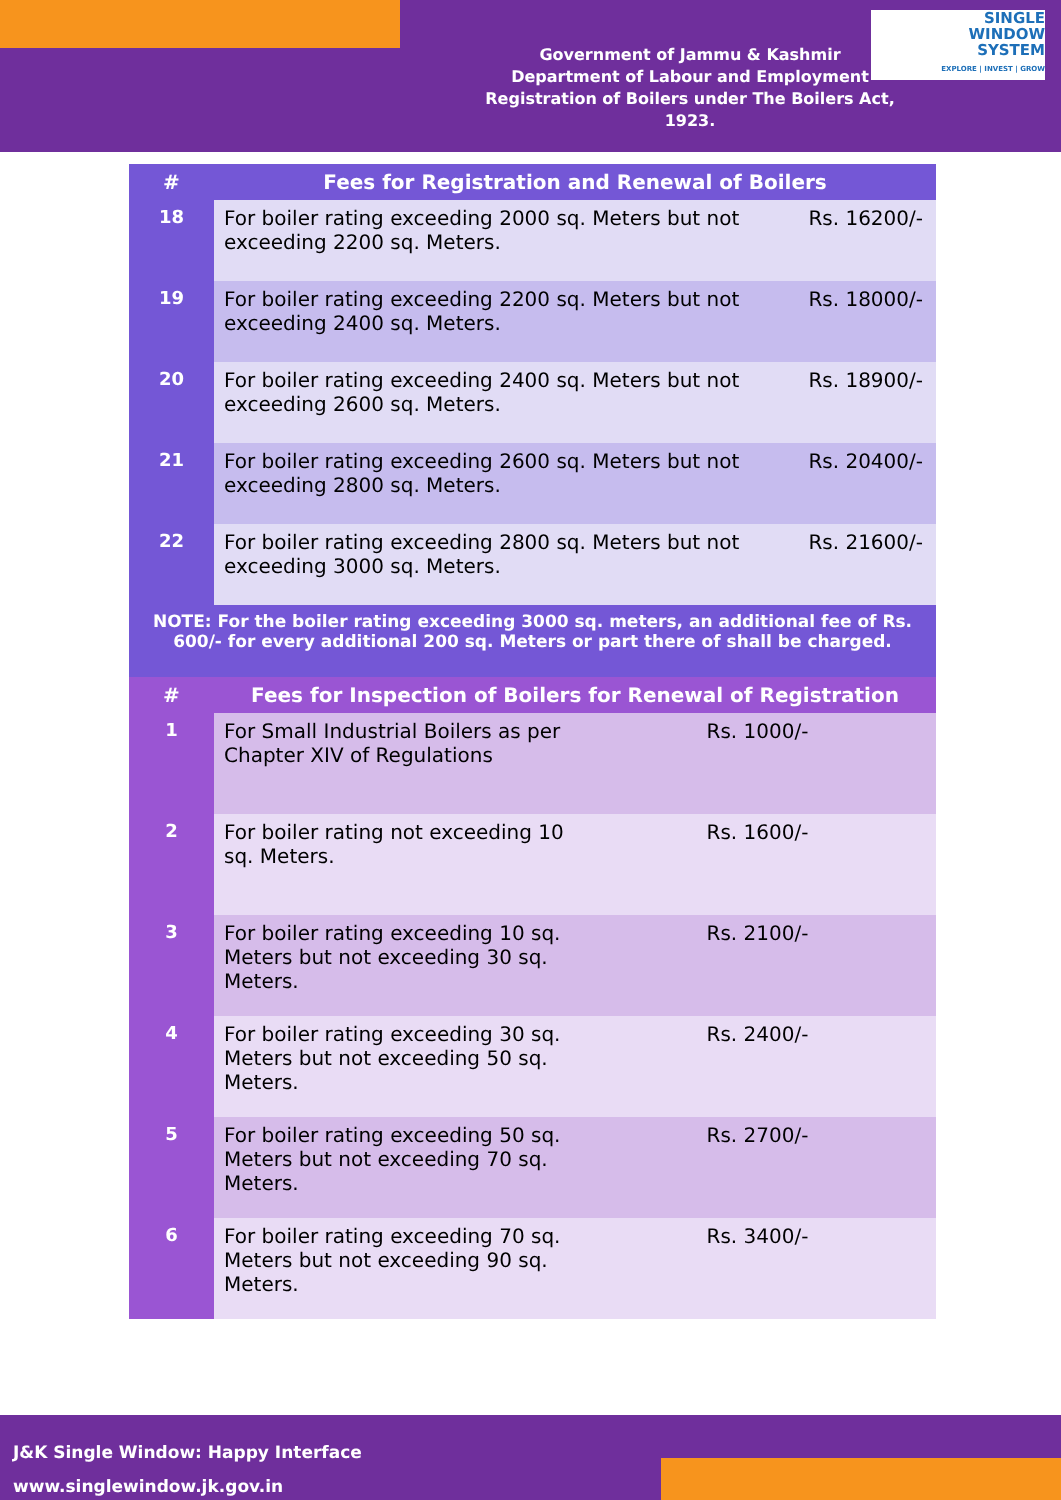Government of Jammu & Kashmir
Department of Labour and Employment
Registration of Boilers under The Boilers Act, 1923.
SINGLE
WINDOW
SYSTEM
EXPLORE | INVEST | GROW
| # | Fees for Registration and Renewal of Boilers | |
| --- | --- | --- |
| 18 | For boiler rating exceeding 2000 sq. Meters but not exceeding 2200 sq. Meters. | Rs. 16200/- |
| 19 | For boiler rating exceeding 2200 sq. Meters but not exceeding 2400 sq. Meters. | Rs. 18000/- |
| 20 | For boiler rating exceeding 2400 sq. Meters but not exceeding 2600 sq. Meters. | Rs. 18900/- |
| 21 | For boiler rating exceeding 2600 sq. Meters but not exceeding 2800 sq. Meters. | Rs. 20400/- |
| 22 | For boiler rating exceeding 2800 sq. Meters but not exceeding 3000 sq. Meters. | Rs. 21600/- |
| NOTE: For the boiler rating exceeding 3000 sq. meters, an additional fee of Rs. 600/- for every additional 200 sq. Meters or part there of shall be charged. | | |
| # | Fees for Inspection of Boilers for Renewal of Registration | |
| --- | --- | --- |
| 1 | For Small Industrial Boilers as per Chapter XIV of Regulations | Rs. 1000/- |
| 2 | For boiler rating not exceeding 10 sq. Meters. | Rs. 1600/- |
| 3 | For boiler rating exceeding 10 sq. Meters but not exceeding 30 sq. Meters. | Rs. 2100/- |
| 4 | For boiler rating exceeding 30 sq. Meters but not exceeding 50 sq. Meters. | Rs. 2400/- |
| 5 | For boiler rating exceeding 50 sq. Meters but not exceeding 70 sq. Meters. | Rs. 2700/- |
| 6 | For boiler rating exceeding 70 sq. Meters but not exceeding 90 sq. Meters. | Rs. 3400/- |
J&K Single Window: Happy Interface
www.singlewindow.jk.gov.in